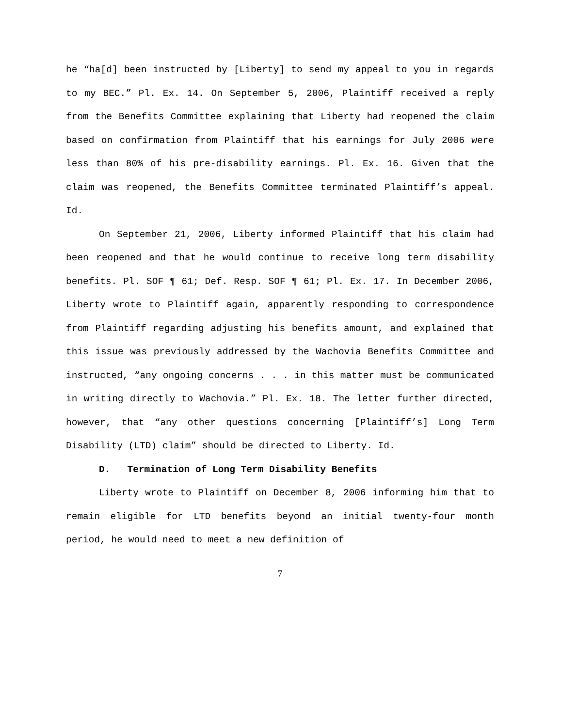he “ha[d] been instructed by [Liberty] to send my appeal to you in regards to my BEC.” Pl. Ex. 14. On September 5, 2006, Plaintiff received a reply from the Benefits Committee explaining that Liberty had reopened the claim based on confirmation from Plaintiff that his earnings for July 2006 were less than 80% of his pre-disability earnings. Pl. Ex. 16. Given that the claim was reopened, the Benefits Committee terminated Plaintiff’s appeal. Id.
On September 21, 2006, Liberty informed Plaintiff that his claim had been reopened and that he would continue to receive long term disability benefits. Pl. SOF ¶ 61; Def. Resp. SOF ¶ 61; Pl. Ex. 17. In December 2006, Liberty wrote to Plaintiff again, apparently responding to correspondence from Plaintiff regarding adjusting his benefits amount, and explained that this issue was previously addressed by the Wachovia Benefits Committee and instructed, “any ongoing concerns . . . in this matter must be communicated in writing directly to Wachovia.” Pl. Ex. 18. The letter further directed, however, that “any other questions concerning [Plaintiff’s] Long Term Disability (LTD) claim” should be directed to Liberty. Id.
D. Termination of Long Term Disability Benefits
Liberty wrote to Plaintiff on December 8, 2006 informing him that to remain eligible for LTD benefits beyond an initial twenty-four month period, he would need to meet a new definition of
7